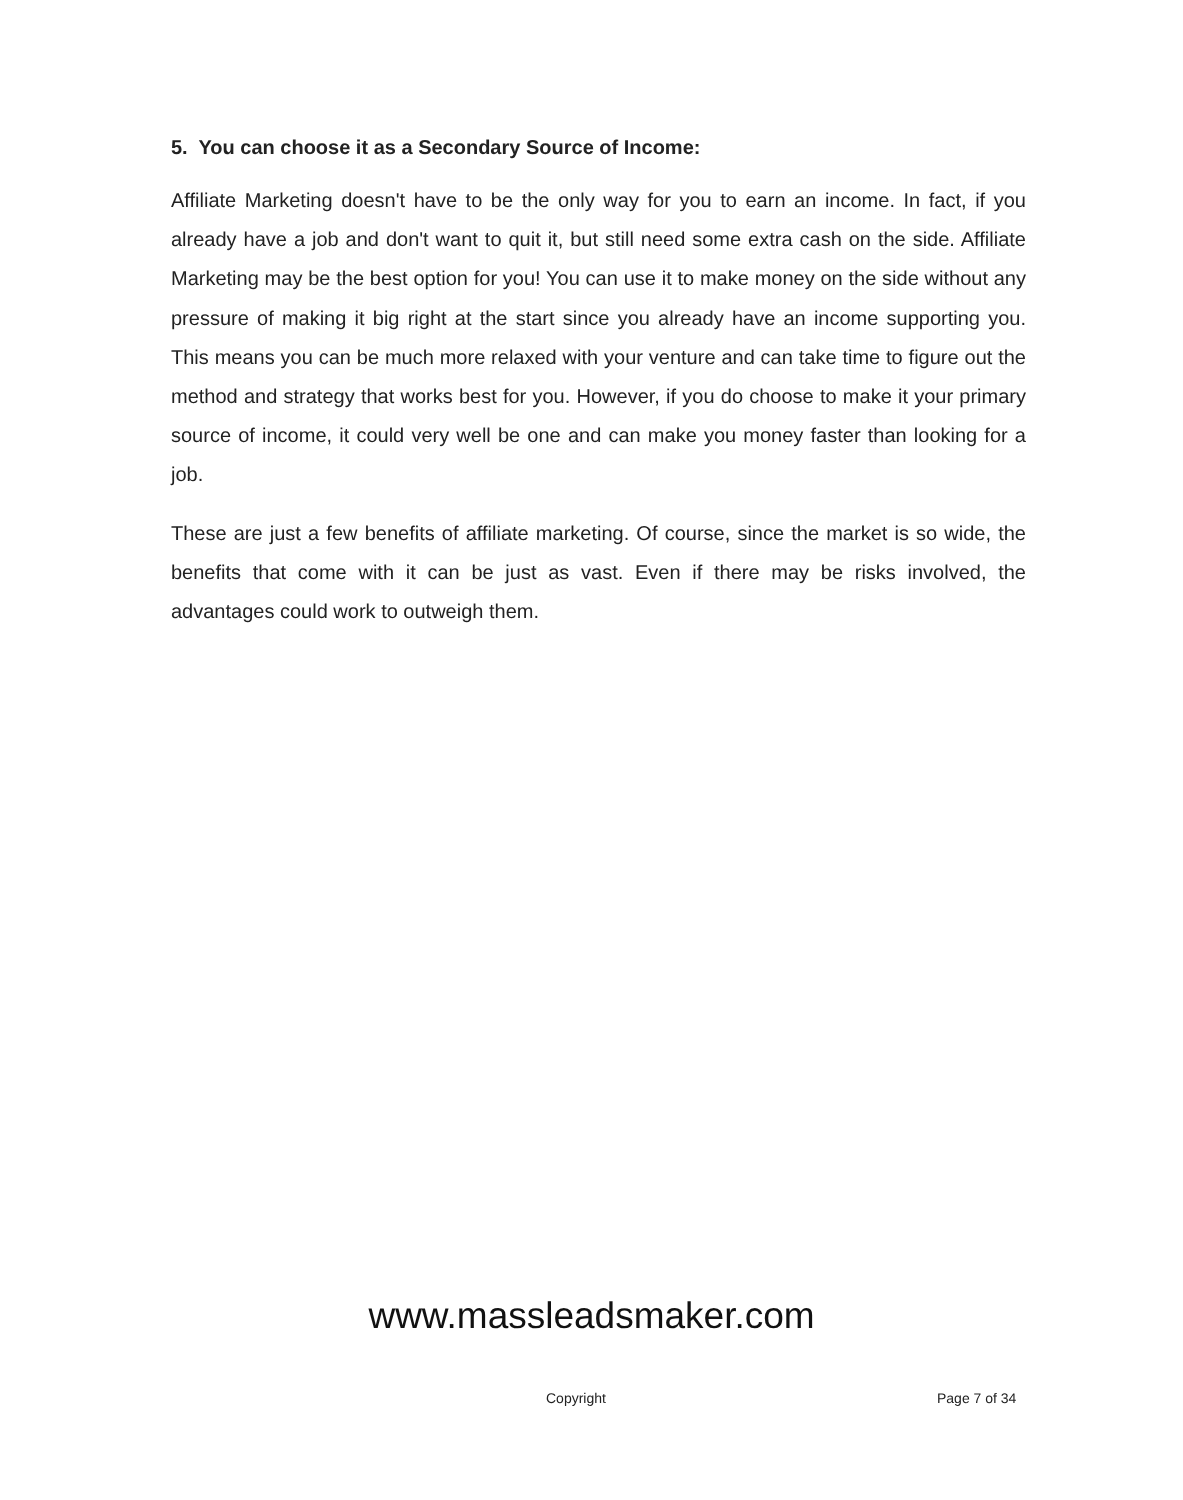5. You can choose it as a Secondary Source of Income:
Affiliate Marketing doesn't have to be the only way for you to earn an income. In fact, if you already have a job and don't want to quit it, but still need some extra cash on the side. Affiliate Marketing may be the best option for you! You can use it to make money on the side without any pressure of making it big right at the start since you already have an income supporting you. This means you can be much more relaxed with your venture and can take time to figure out the method and strategy that works best for you. However, if you do choose to make it your primary source of income, it could very well be one and can make you money faster than looking for a job.
These are just a few benefits of affiliate marketing. Of course, since the market is so wide, the benefits that come with it can be just as vast. Even if there may be risks involved, the advantages could work to outweigh them.
www.massleadsmaker.com
Copyright Page 7 of 34